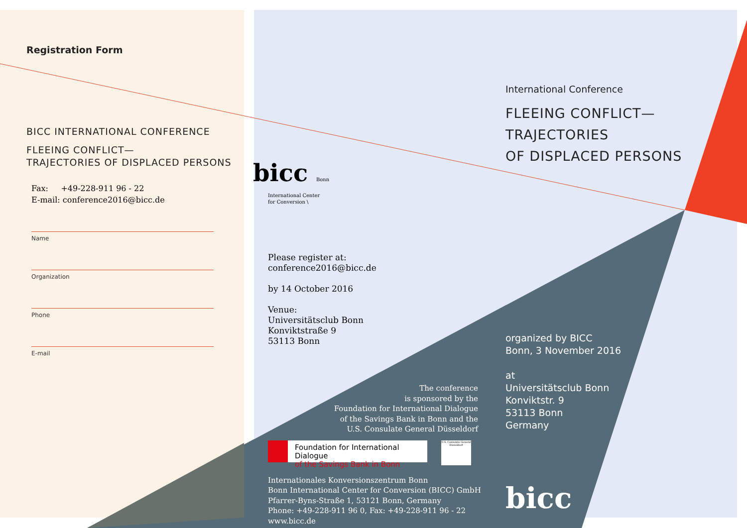Registration Form
BICC INTERNATIONAL CONFERENCE
FLEEING CONFLICT—
TRAJECTORIES OF DISPLACED PERSONS
Fax: +49-228-911 96 - 22
E-mail: conference2016@bicc.de
Name
Organization
Phone
E-mail
bicc Bonn
International Center
for Conversion \
Please register at:
conference2016@bicc.de
by 14 October 2016
Venue:
Universitätsclub Bonn
Konviktstraße 9
53113 Bonn
The conference
is sponsored by the
Foundation for International Dialogue
of the Savings Bank in Bonn and the
U.S. Consulate General Düsseldorf
Foundation for International Dialogue
of the Savings Bank in Bonn
U.S. Consulate General Düsseldorf
Internationales Konversionszentrum Bonn
Bonn International Center for Conversion (BICC) GmbH
Pfarrer-Byns-Straße 1, 53121 Bonn, Germany
Phone: +49-228-911 96 0, Fax: +49-228-911 96 - 22
www.bicc.de
International Conference
FLEEING CONFLICT—
TRAJECTORIES
OF DISPLACED PERSONS
organized by BICC
Bonn, 3 November 2016
at
Universitätsclub Bonn
Konviktstr. 9
53113 Bonn
Germany
bicc